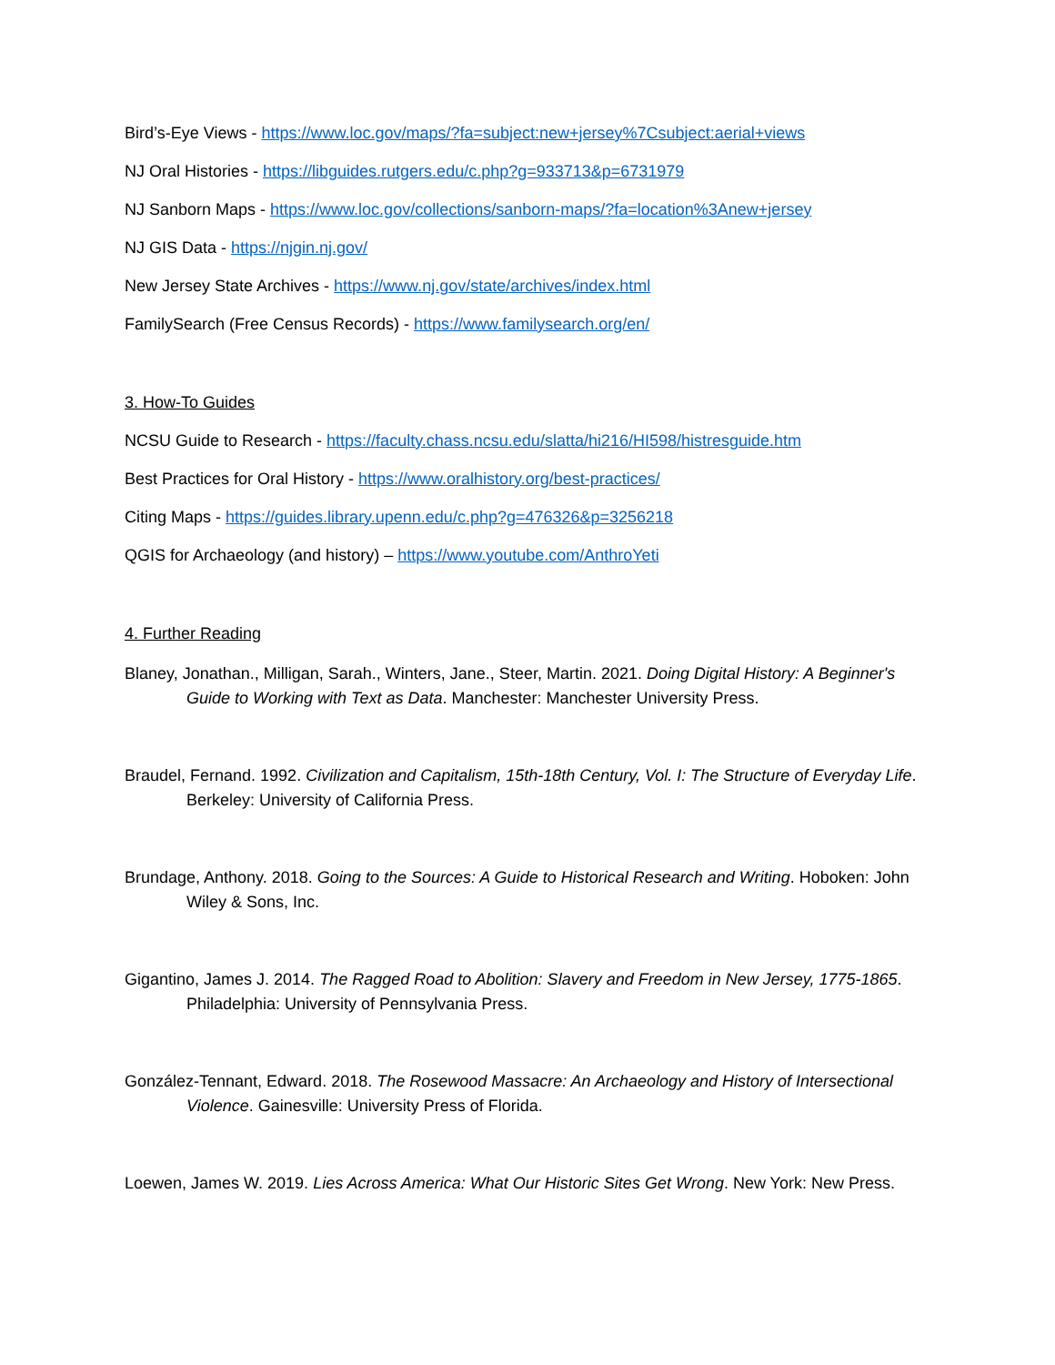Bird’s-Eye Views - https://www.loc.gov/maps/?fa=subject:new+jersey%7Csubject:aerial+views
NJ Oral Histories - https://libguides.rutgers.edu/c.php?g=933713&p=6731979
NJ Sanborn Maps - https://www.loc.gov/collections/sanborn-maps/?fa=location%3Anew+jersey
NJ GIS Data - https://njgin.nj.gov/
New Jersey State Archives - https://www.nj.gov/state/archives/index.html
FamilySearch (Free Census Records) - https://www.familysearch.org/en/
3. How-To Guides
NCSU Guide to Research - https://faculty.chass.ncsu.edu/slatta/hi216/HI598/histresguide.htm
Best Practices for Oral History - https://www.oralhistory.org/best-practices/
Citing Maps - https://guides.library.upenn.edu/c.php?g=476326&p=3256218
QGIS for Archaeology (and history) – https://www.youtube.com/AnthroYeti
4. Further Reading
Blaney, Jonathan., Milligan, Sarah., Winters, Jane., Steer, Martin. 2021. Doing Digital History: A Beginner's Guide to Working with Text as Data. Manchester: Manchester University Press.
Braudel, Fernand. 1992. Civilization and Capitalism, 15th-18th Century, Vol. I: The Structure of Everyday Life. Berkeley: University of California Press.
Brundage, Anthony. 2018. Going to the Sources: A Guide to Historical Research and Writing. Hoboken: John Wiley & Sons, Inc.
Gigantino, James J. 2014. The Ragged Road to Abolition: Slavery and Freedom in New Jersey, 1775-1865. Philadelphia: University of Pennsylvania Press.
González-Tennant, Edward. 2018. The Rosewood Massacre: An Archaeology and History of Intersectional Violence. Gainesville: University Press of Florida.
Loewen, James W. 2019. Lies Across America: What Our Historic Sites Get Wrong. New York: New Press.